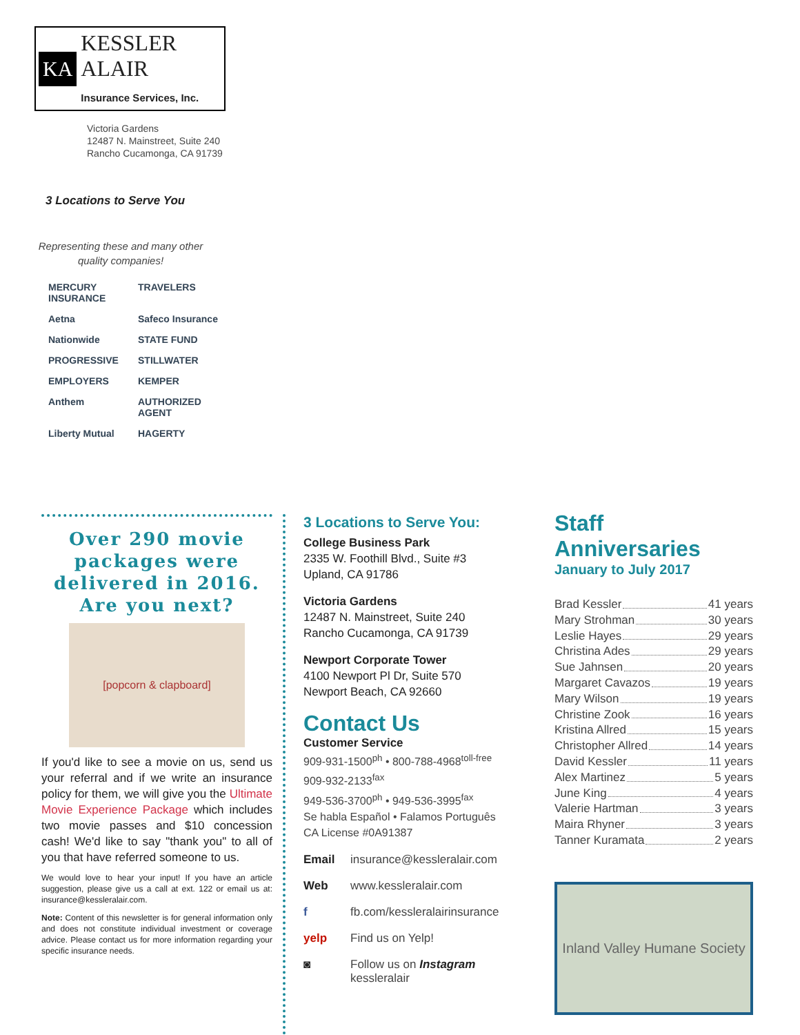KA KESSLER ALAIR
Insurance Services, Inc.
Victoria Gardens
12487 N. Mainstreet, Suite 240
Rancho Cucamonga, CA 91739
3 Locations to Serve You
Representing these and many other quality companies!
MERCURY INSURANCE TRAVELERS Aetna Safeco Insurance Nationwide STATE FUND PROGRESSIVE STILLWATER EMPLOYERS KEMPER Anthem AUTHORIZED AGENT Liberty Mutual HAGERTY
Over 290 movie packages were delivered in 2016. Are you next?
[popcorn & clapboard]
If you'd like to see a movie on us, send us your referral and if we write an insurance policy for them, we will give you the Ultimate Movie Experience Package which includes two movie passes and $10 concession cash! We'd like to say "thank you" to all of you that have referred someone to us.
We would love to hear your input! If you have an article suggestion, please give us a call at ext. 122 or email us at: insurance@kessleralair.com.
Note: Content of this newsletter is for general information only and does not constitute individual investment or coverage advice. Please contact us for more information regarding your specific insurance needs.
3 Locations to Serve You:
College Business Park
2335 W. Foothill Blvd., Suite #3
Upland, CA 91786
Victoria Gardens
12487 N. Mainstreet, Suite 240
Rancho Cucamonga, CA 91739
Newport Corporate Tower
4100 Newport Pl Dr, Suite 570
Newport Beach, CA 92660
Contact Us
Customer Service
909-931-1500<sup>ph</sup> • 800-788-4968<sup>toll-free</sup>
909-932-2133<sup>fax</sup>
949-536-3700<sup>ph</sup> • 949-536-3995<sup>fax</sup>
Se habla Español • Falamos Português
CA License #0A91387
Email insurance@kessleralair.com
Web www.kessleralair.com
f fb.com/kessleralairinsurance
yelp Find us on Yelp!
◙ Follow us on Instagram
kessleralair
Staff Anniversaries
January to July 2017
Brad Kessler 41 years
Mary Strohman 30 years
Leslie Hayes 29 years
Christina Ades 29 years
Sue Jahnsen 20 years
Margaret Cavazos 19 years
Mary Wilson 19 years
Christine Zook 16 years
Kristina Allred 15 years
Christopher Allred 14 years
David Kessler 11 years
Alex Martinez 5 years
June King 4 years
Valerie Hartman 3 years
Maira Rhyner 3 years
Tanner Kuramata 2 years
Inland Valley Humane Society